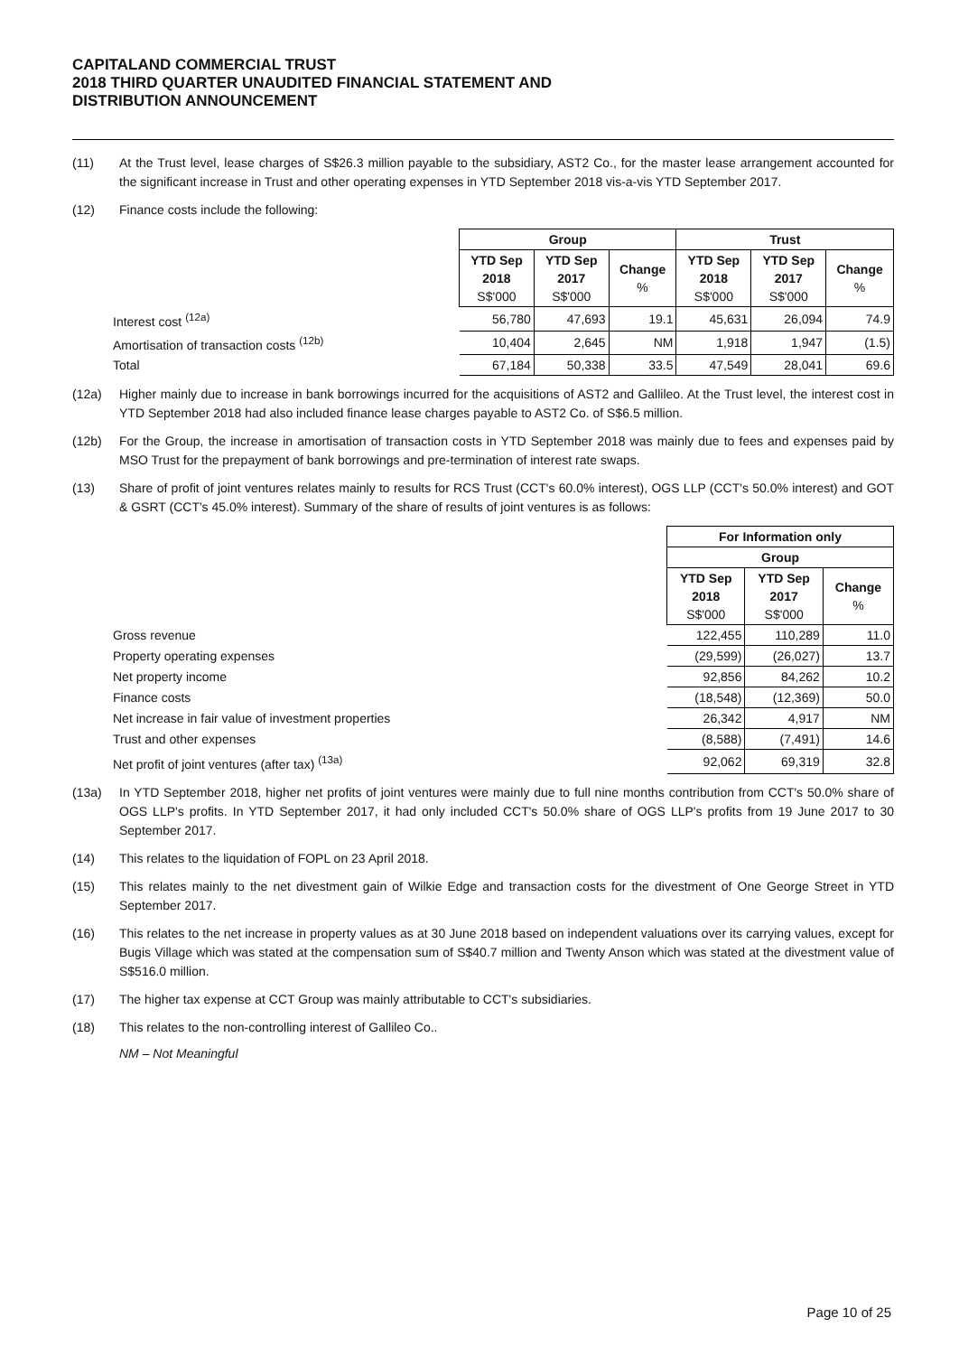CAPITALAND COMMERCIAL TRUST
2018 THIRD QUARTER UNAUDITED FINANCIAL STATEMENT AND
DISTRIBUTION ANNOUNCEMENT
(11) At the Trust level, lease charges of S$26.3 million payable to the subsidiary, AST2 Co., for the master lease arrangement accounted for the significant increase in Trust and other operating expenses in YTD September 2018 vis-a-vis YTD September 2017.
(12) Finance costs include the following:
| | Group | | | Trust | | |
| | YTD Sep 2018 S$'000 | YTD Sep 2017 S$'000 | Change % | YTD Sep 2018 S$'000 | YTD Sep 2017 S$'000 | Change % |
| Interest cost <sup>(12a)</sup> | 56,780 | 47,693 | 19.1 | 45,631 | 26,094 | 74.9 |
| Amortisation of transaction costs <sup>(12b)</sup> | 10,404 | 2,645 | NM | 1,918 | 1,947 | (1.5) |
| Total | 67,184 | 50,338 | 33.5 | 47,549 | 28,041 | 69.6 |
(12a) Higher mainly due to increase in bank borrowings incurred for the acquisitions of AST2 and Gallileo. At the Trust level, the interest cost in YTD September 2018 had also included finance lease charges payable to AST2 Co. of S$6.5 million.
(12b) For the Group, the increase in amortisation of transaction costs in YTD September 2018 was mainly due to fees and expenses paid by MSO Trust for the prepayment of bank borrowings and pre-termination of interest rate swaps.
(13) Share of profit of joint ventures relates mainly to results for RCS Trust (CCT's 60.0% interest), OGS LLP (CCT's 50.0% interest) and GOT & GSRT (CCT's 45.0% interest). Summary of the share of results of joint ventures is as follows:
| | For Information only | | |
| | Group | | |
| | YTD Sep 2018 S$'000 | YTD Sep 2017 S$'000 | Change % |
| Gross revenue | 122,455 | 110,289 | 11.0 |
| Property operating expenses | (29,599) | (26,027) | 13.7 |
| Net property income | 92,856 | 84,262 | 10.2 |
| Finance costs | (18,548) | (12,369) | 50.0 |
| Net increase in fair value of investment properties | 26,342 | 4,917 | NM |
| Trust and other expenses | (8,588) | (7,491) | 14.6 |
| Net profit of joint ventures (after tax) <sup>(13a)</sup> | 92,062 | 69,319 | 32.8 |
(13a) In YTD September 2018, higher net profits of joint ventures were mainly due to full nine months contribution from CCT's 50.0% share of OGS LLP's profits. In YTD September 2017, it had only included CCT's 50.0% share of OGS LLP's profits from 19 June 2017 to 30 September 2017.
(14) This relates to the liquidation of FOPL on 23 April 2018.
(15) This relates mainly to the net divestment gain of Wilkie Edge and transaction costs for the divestment of One George Street in YTD September 2017.
(16) This relates to the net increase in property values as at 30 June 2018 based on independent valuations over its carrying values, except for Bugis Village which was stated at the compensation sum of S$40.7 million and Twenty Anson which was stated at the divestment value of S$516.0 million.
(17) The higher tax expense at CCT Group was mainly attributable to CCT's subsidiaries.
(18) This relates to the non-controlling interest of Gallileo Co..
NM – Not Meaningful
Page 10 of 25